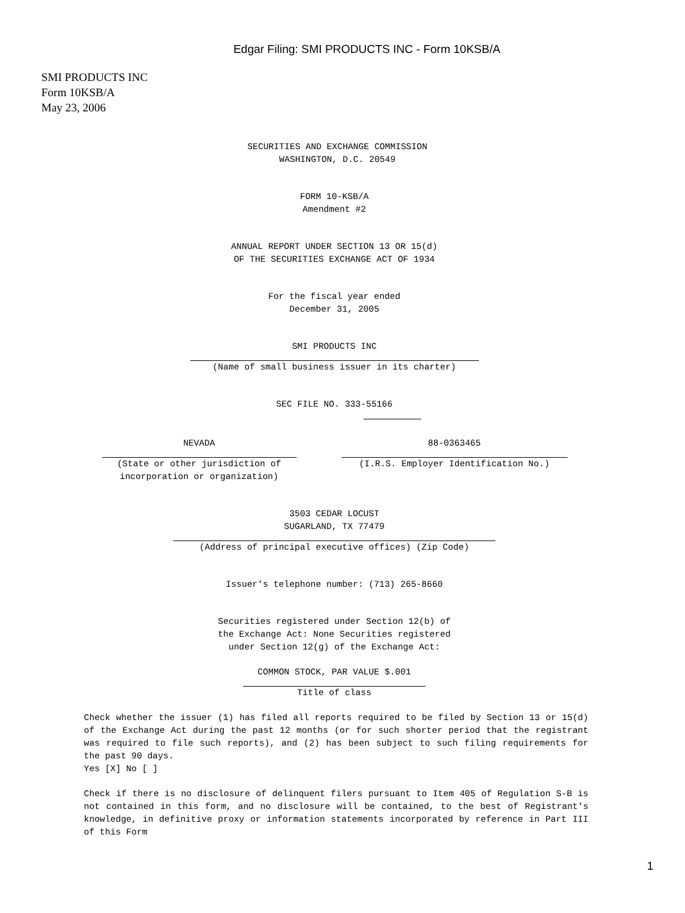Edgar Filing: SMI PRODUCTS INC - Form 10KSB/A
SMI PRODUCTS INC
Form 10KSB/A
May 23, 2006
SECURITIES AND EXCHANGE COMMISSION
WASHINGTON, D.C. 20549
FORM 10-KSB/A
Amendment #2
ANNUAL REPORT UNDER SECTION 13 OR 15(d)
OF THE SECURITIES EXCHANGE ACT OF 1934
For the fiscal year ended
December 31, 2005
SMI PRODUCTS INC
(Name of small business issuer in its charter)
SEC FILE NO. 333-55166
NEVADA
(State or other jurisdiction of
incorporation or organization)
88-0363465
(I.R.S. Employer Identification No.)
3503 CEDAR LOCUST
SUGARLAND, TX 77479
(Address of principal executive offices) (Zip Code)
Issuer's telephone number: (713) 265-8660
Securities registered under Section 12(b) of
the Exchange Act: None Securities registered
under Section 12(g) of the Exchange Act:
COMMON STOCK, PAR VALUE $.001
Title of class
Check whether the issuer (1) has filed all reports required to be filed by Section 13 or 15(d) of the Exchange Act during the past 12 months (or for such shorter period that the registrant was required to file such reports), and (2) has been subject to such filing requirements for the past 90 days.
Yes [X] No [ ]
Check if there is no disclosure of delinquent filers pursuant to Item 405 of Regulation S-B is not contained in this form, and no disclosure will be contained, to the best of Registrant's knowledge, in definitive proxy or information statements incorporated by reference in Part III of this Form
1